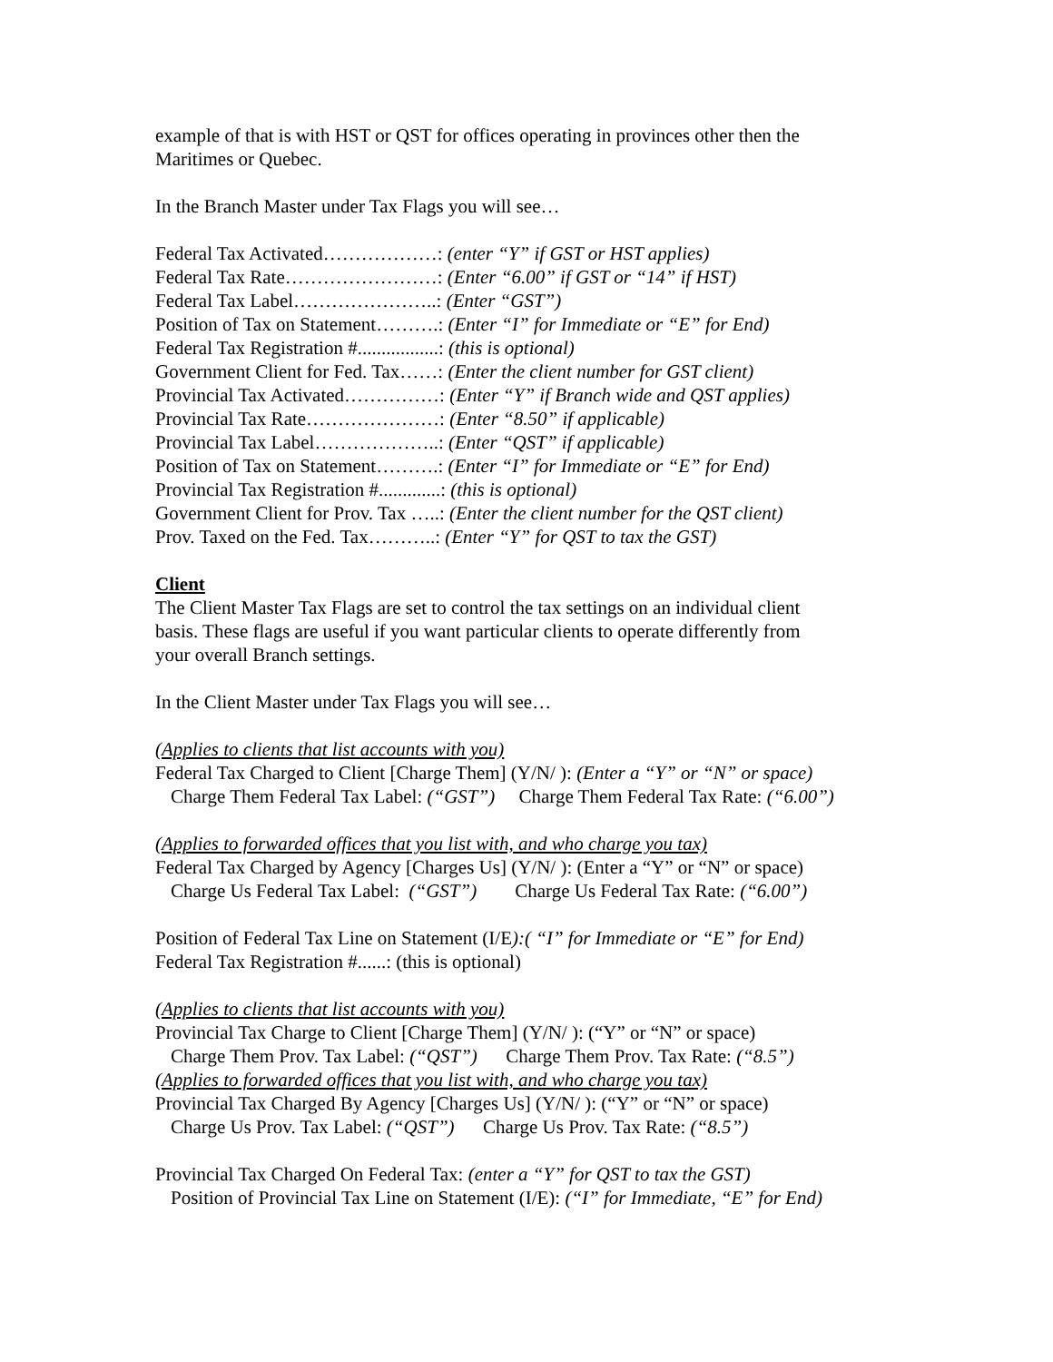example of that is with HST or QST for offices operating in provinces other then the
Maritimes or Quebec.
In the Branch Master under Tax Flags you will see…
Federal Tax Activated………………: (enter “Y” if GST or HST applies)
Federal Tax Rate……………………: (Enter “6.00” if GST or “14” if HST)
Federal Tax Label…………………..: (Enter “GST”)
Position of Tax on Statement……….: (Enter “I” for Immediate or “E” for End)
Federal Tax Registration #.................: (this is optional)
Government Client for Fed. Tax……: (Enter the client number for GST client)
Provincial Tax Activated……………: (Enter “Y” if Branch wide and QST applies)
Provincial Tax Rate…………………: (Enter “8.50” if applicable)
Provincial Tax Label………………..: (Enter “QST” if applicable)
Position of Tax on Statement……….: (Enter “I” for Immediate or “E” for End)
Provincial Tax Registration #.............: (this is optional)
Government Client for Prov. Tax …..: (Enter the client number for the QST client)
Prov. Taxed on the Fed. Tax………..: (Enter “Y” for QST to tax the GST)
Client
The Client Master Tax Flags are set to control the tax settings on an individual client
basis. These flags are useful if you want particular clients to operate differently from
your overall Branch settings.
In the Client Master under Tax Flags you will see…
(Applies to clients that list accounts with you)
Federal Tax Charged to Client [Charge Them] (Y/N/ ): (Enter a “Y” or “N” or space)
Charge Them Federal Tax Label: (“GST”) Charge Them Federal Tax Rate: (“6.00”)
(Applies to forwarded offices that you list with, and who charge you tax)
Federal Tax Charged by Agency [Charges Us] (Y/N/ ): (Enter a “Y” or “N” or space)
Charge Us Federal Tax Label: (“GST”) Charge Us Federal Tax Rate: (“6.00”)
Position of Federal Tax Line on Statement (I/E):( “I” for Immediate or “E” for End)
Federal Tax Registration #......: (this is optional)
(Applies to clients that list accounts with you)
Provincial Tax Charge to Client [Charge Them] (Y/N/ ): (“Y” or “N” or space)
Charge Them Prov. Tax Label: (“QST”) Charge Them Prov. Tax Rate: (“8.5”)
(Applies to forwarded offices that you list with, and who charge you tax)
Provincial Tax Charged By Agency [Charges Us] (Y/N/ ): (“Y” or “N” or space)
Charge Us Prov. Tax Label: (“QST”) Charge Us Prov. Tax Rate: (“8.5”)
Provincial Tax Charged On Federal Tax: (enter a “Y” for QST to tax the GST)
Position of Provincial Tax Line on Statement (I/E): (“I” for Immediate, “E” for End)